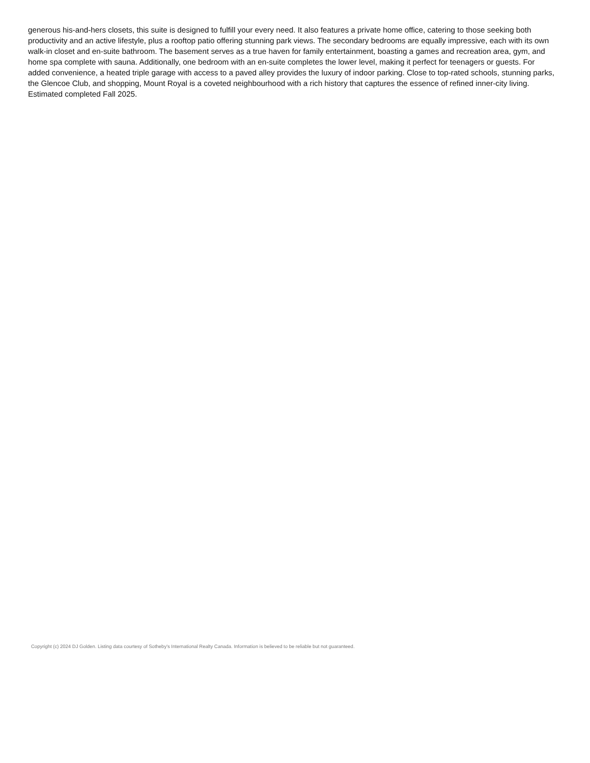generous his-and-hers closets, this suite is designed to fulfill your every need. It also features a private home office, catering to those seeking both productivity and an active lifestyle, plus a rooftop patio offering stunning park views. The secondary bedrooms are equally impressive, each with its own walk-in closet and en-suite bathroom. The basement serves as a true haven for family entertainment, boasting a games and recreation area, gym, and home spa complete with sauna. Additionally, one bedroom with an en-suite completes the lower level, making it perfect for teenagers or guests. For added convenience, a heated triple garage with access to a paved alley provides the luxury of indoor parking. Close to top-rated schools, stunning parks, the Glencoe Club, and shopping, Mount Royal is a coveted neighbourhood with a rich history that captures the essence of refined inner-city living. Estimated completed Fall 2025.
Copyright (c) 2024 DJ Golden. Listing data courtesy of Sotheby's International Realty Canada. Information is believed to be reliable but not guaranteed.